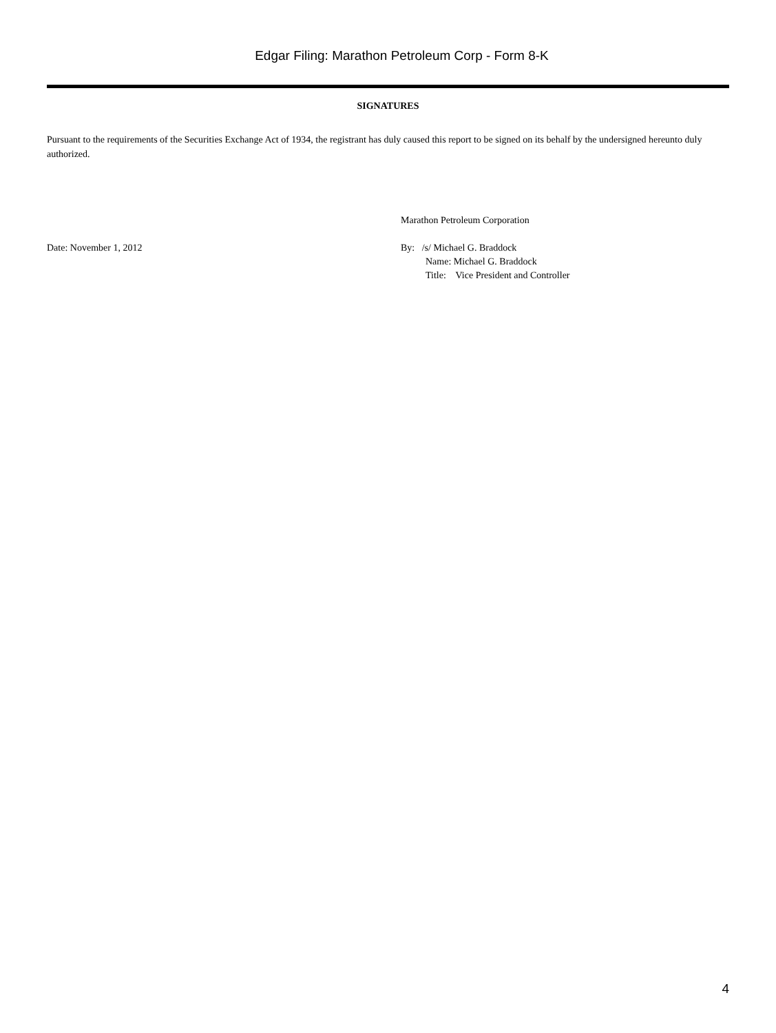Edgar Filing: Marathon Petroleum Corp - Form 8-K
SIGNATURES
Pursuant to the requirements of the Securities Exchange Act of 1934, the registrant has duly caused this report to be signed on its behalf by the undersigned hereunto duly authorized.
Date: November 1, 2012
Marathon Petroleum Corporation
By: /s/ Michael G. Braddock
Name: Michael G. Braddock
Title: Vice President and Controller
4